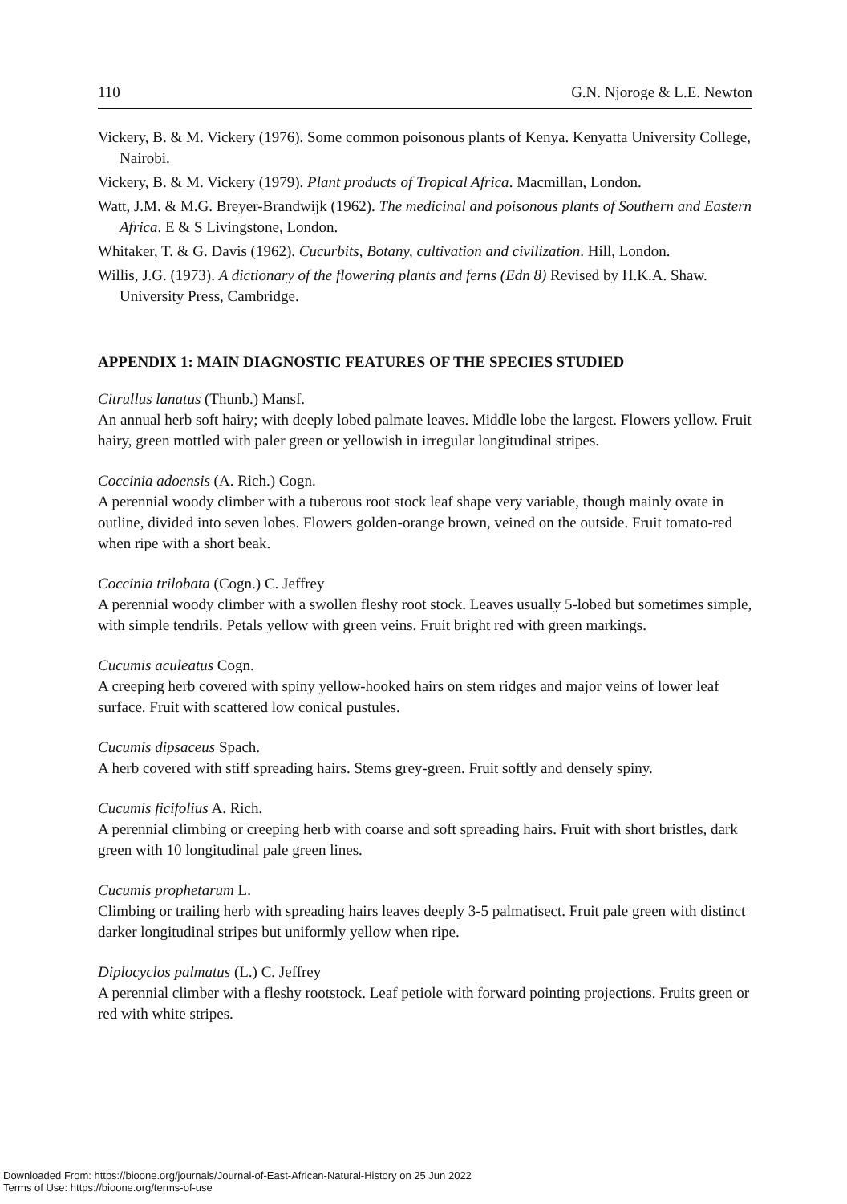110 G.N. Njoroge & L.E. Newton
Vickery, B. & M. Vickery (1976). Some common poisonous plants of Kenya. Kenyatta University College, Nairobi.
Vickery, B. & M. Vickery (1979). Plant products of Tropical Africa. Macmillan, London.
Watt, J.M. & M.G. Breyer-Brandwijk (1962). The medicinal and poisonous plants of Southern and Eastern Africa. E & S Livingstone, London.
Whitaker, T. & G. Davis (1962). Cucurbits, Botany, cultivation and civilization. Hill, London.
Willis, J.G. (1973). A dictionary of the flowering plants and ferns (Edn 8) Revised by H.K.A. Shaw. University Press, Cambridge.
APPENDIX 1: MAIN DIAGNOSTIC FEATURES OF THE SPECIES STUDIED
Citrullus lanatus (Thunb.) Mansf.
An annual herb soft hairy; with deeply lobed palmate leaves. Middle lobe the largest. Flowers yellow. Fruit hairy, green mottled with paler green or yellowish in irregular longitudinal stripes.
Coccinia adoensis (A. Rich.) Cogn.
A perennial woody climber with a tuberous root stock leaf shape very variable, though mainly ovate in outline, divided into seven lobes. Flowers golden-orange brown, veined on the outside. Fruit tomato-red when ripe with a short beak.
Coccinia trilobata (Cogn.) C. Jeffrey
A perennial woody climber with a swollen fleshy root stock. Leaves usually 5-lobed but sometimes simple, with simple tendrils. Petals yellow with green veins. Fruit bright red with green markings.
Cucumis aculeatus Cogn.
A creeping herb covered with spiny yellow-hooked hairs on stem ridges and major veins of lower leaf surface. Fruit with scattered low conical pustules.
Cucumis dipsaceus Spach.
A herb covered with stiff spreading hairs. Stems grey-green. Fruit softly and densely spiny.
Cucumis ficifolius A. Rich.
A perennial climbing or creeping herb with coarse and soft spreading hairs. Fruit with short bristles, dark green with 10 longitudinal pale green lines.
Cucumis prophetarum L.
Climbing or trailing herb with spreading hairs leaves deeply 3-5 palmatisect. Fruit pale green with distinct darker longitudinal stripes but uniformly yellow when ripe.
Diplocyclos palmatus (L.) C. Jeffrey
A perennial climber with a fleshy rootstock. Leaf petiole with forward pointing projections. Fruits green or red with white stripes.
Downloaded From: https://bioone.org/journals/Journal-of-East-African-Natural-History on 25 Jun 2022
Terms of Use: https://bioone.org/terms-of-use